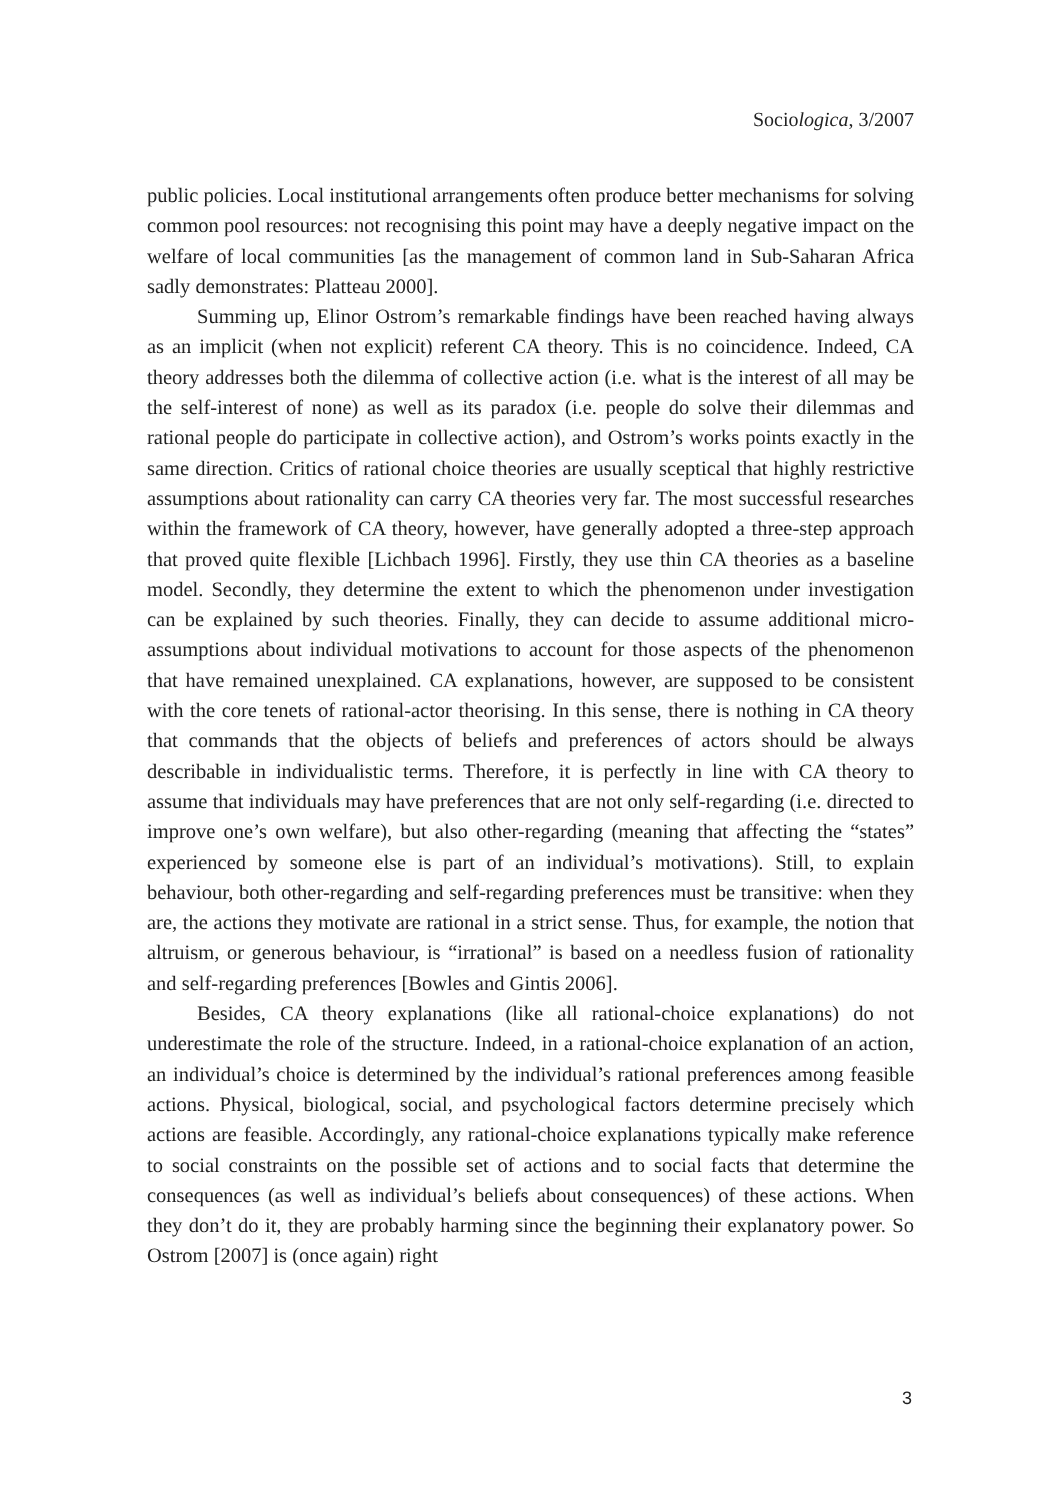Sociologica, 3/2007
public policies. Local institutional arrangements often produce better mechanisms for solving common pool resources: not recognising this point may have a deeply negative impact on the welfare of local communities [as the management of common land in Sub-Saharan Africa sadly demonstrates: Platteau 2000].
Summing up, Elinor Ostrom’s remarkable findings have been reached having always as an implicit (when not explicit) referent CA theory. This is no coincidence. Indeed, CA theory addresses both the dilemma of collective action (i.e. what is the interest of all may be the self-interest of none) as well as its paradox (i.e. people do solve their dilemmas and rational people do participate in collective action), and Ostrom’s works points exactly in the same direction. Critics of rational choice theories are usually sceptical that highly restrictive assumptions about rationality can carry CA theories very far. The most successful researches within the framework of CA theory, however, have generally adopted a three-step approach that proved quite flexible [Lichbach 1996]. Firstly, they use thin CA theories as a baseline model. Secondly, they determine the extent to which the phenomenon under investigation can be explained by such theories. Finally, they can decide to assume additional micro-assumptions about individual motivations to account for those aspects of the phenomenon that have remained unexplained. CA explanations, however, are supposed to be consistent with the core tenets of rational-actor theorising. In this sense, there is nothing in CA theory that commands that the objects of beliefs and preferences of actors should be always describable in individualistic terms. Therefore, it is perfectly in line with CA theory to assume that individuals may have preferences that are not only self-regarding (i.e. directed to improve one’s own welfare), but also other-regarding (meaning that affecting the “states” experienced by someone else is part of an individual’s motivations). Still, to explain behaviour, both other-regarding and self-regarding preferences must be transitive: when they are, the actions they motivate are rational in a strict sense. Thus, for example, the notion that altruism, or generous behaviour, is “irrational” is based on a needless fusion of rationality and self-regarding preferences [Bowles and Gintis 2006].
Besides, CA theory explanations (like all rational-choice explanations) do not underestimate the role of the structure. Indeed, in a rational-choice explanation of an action, an individual’s choice is determined by the individual’s rational preferences among feasible actions. Physical, biological, social, and psychological factors determine precisely which actions are feasible. Accordingly, any rational-choice explanations typically make reference to social constraints on the possible set of actions and to social facts that determine the consequences (as well as individual’s beliefs about consequences) of these actions. When they don’t do it, they are probably harming since the beginning their explanatory power. So Ostrom [2007] is (once again) right
3